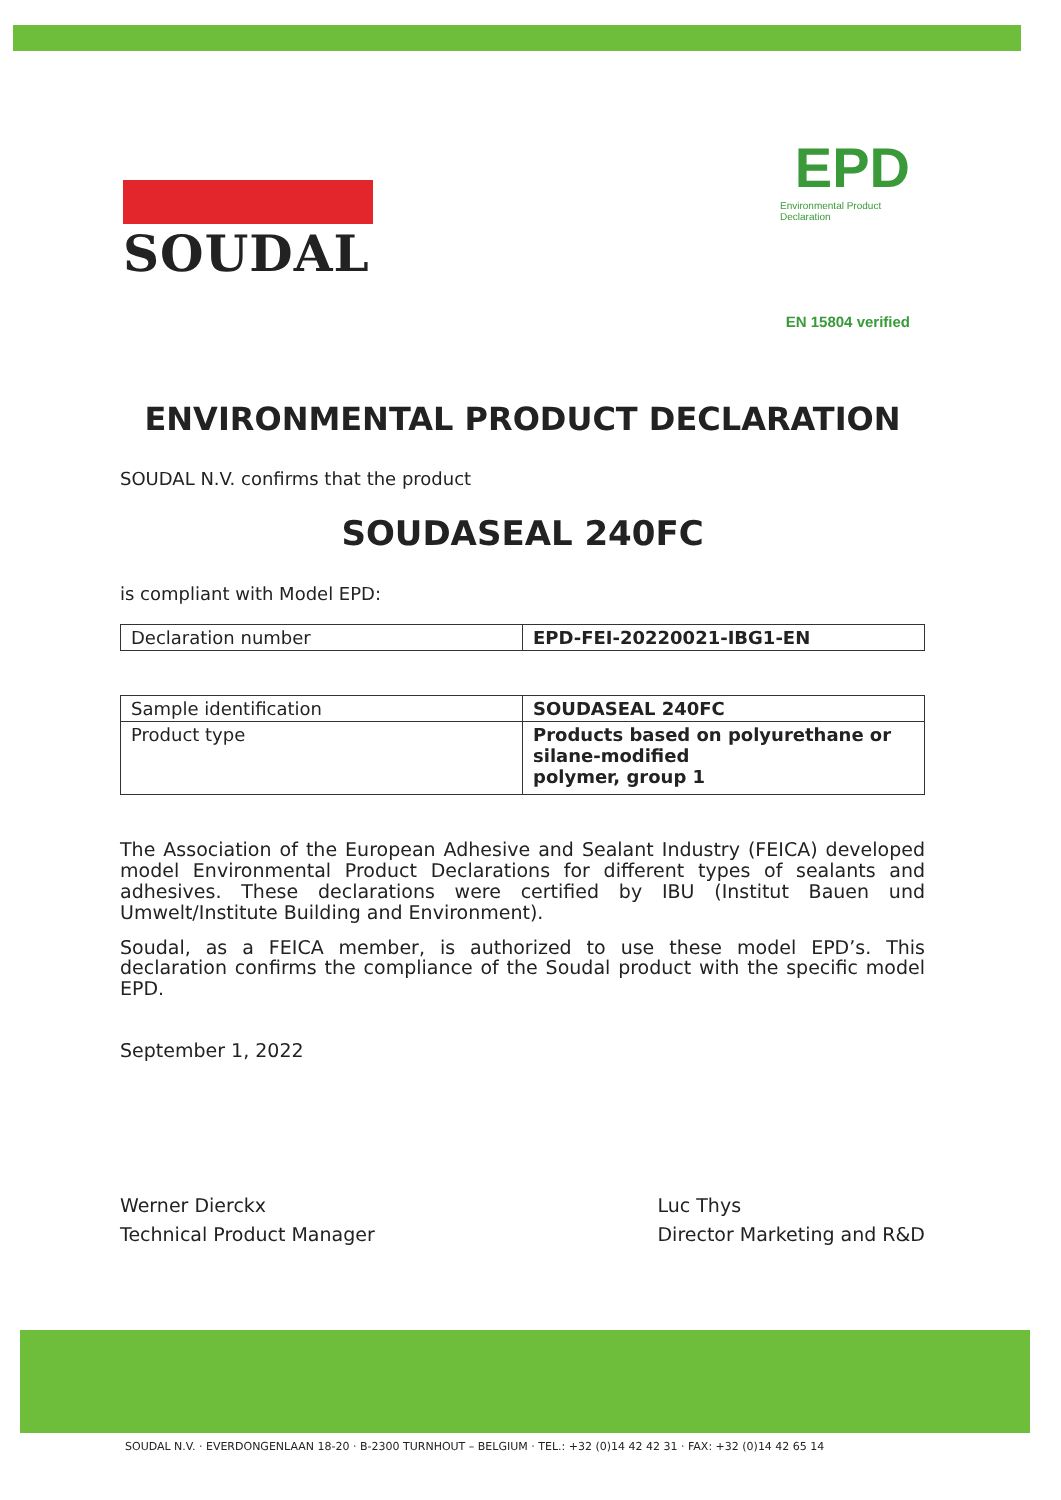SOUDAL
EPD
Environmental Product Declaration
EN 15804 verified
ENVIRONMENTAL PRODUCT DECLARATION
SOUDAL N.V. confirms that the product
SOUDASEAL 240FC
is compliant with Model EPD:
| Declaration number | EPD-FEI-20220021-IBG1-EN |
| Sample identification | SOUDASEAL 240FC |
| Product type | Products based on polyurethane or silane-modified polymer, group 1 |
The Association of the European Adhesive and Sealant Industry (FEICA) developed model Environmental Product Declarations for different types of sealants and adhesives. These declarations were certified by IBU (Institut Bauen und Umwelt/Institute Building and Environment).
Soudal, as a FEICA member, is authorized to use these model EPD’s. This declaration confirms the compliance of the Soudal product with the specific model EPD.
September 1, 2022
Werner Dierckx
Technical Product Manager
Luc Thys
Director Marketing and R&D
SOUDAL N.V. · EVERDONGENLAAN 18-20 · B-2300 TURNHOUT – BELGIUM · TEL.: +32 (0)14 42 42 31 · FAX: +32 (0)14 42 65 14